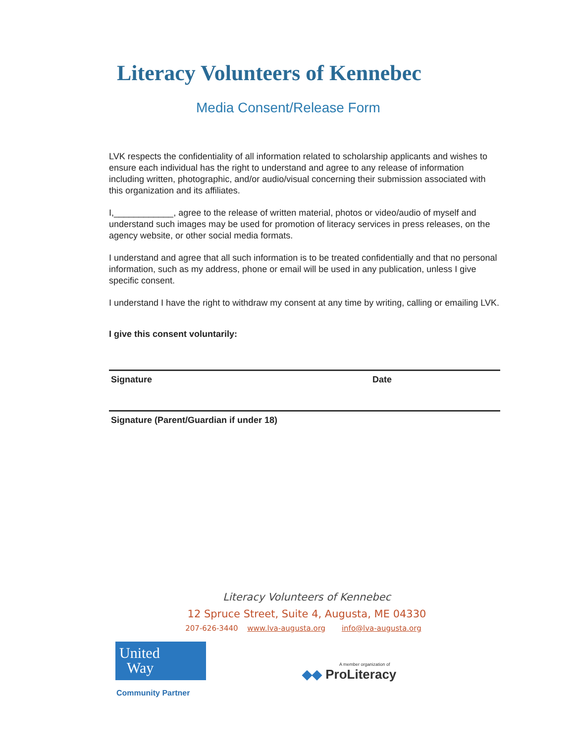Literacy Volunteers of Kennebec
Media Consent/Release Form
LVK respects the confidentiality of all information related to scholarship applicants and wishes to ensure each individual has the right to understand and agree to any release of information including written, photographic, and/or audio/visual concerning their submission associated with this organization and its affiliates.
I,____________, agree to the release of written material, photos or video/audio of myself and understand such images may be used for promotion of literacy services in press releases, on the agency website, or other social media formats.
I understand and agree that all such information is to be treated confidentially and that no personal information, such as my address, phone or email will be used in any publication, unless I give specific consent.
I understand I have the right to withdraw my consent at any time by writing, calling or emailing LVK.
I give this consent voluntarily:
Signature Date
Signature (Parent/Guardian if under 18)
Literacy Volunteers of Kennebec
12 Spruce Street, Suite 4, Augusta, ME 04330
207-626-3440 www.lva-augusta.org info@lva-augusta.org
United
Way
Community Partner
A member organization of
◆◆ ProLiteracy